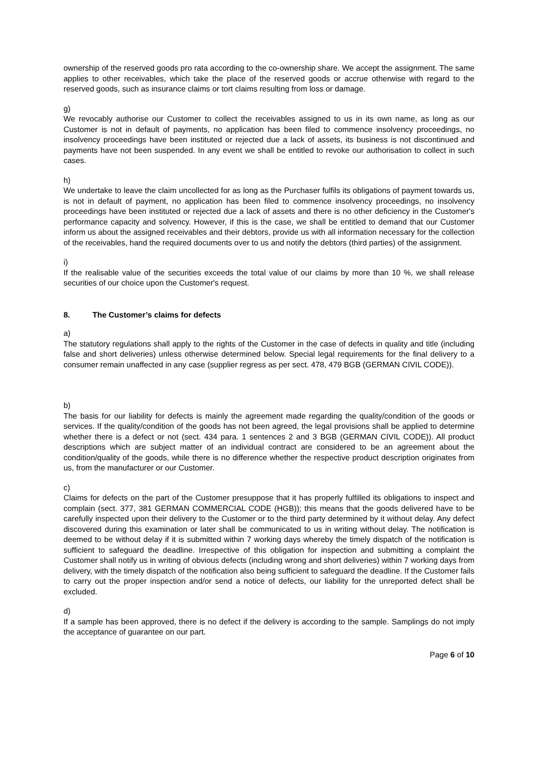ownership of the reserved goods pro rata according to the co-ownership share. We accept the assignment. The same applies to other receivables, which take the place of the reserved goods or accrue otherwise with regard to the reserved goods, such as insurance claims or tort claims resulting from loss or damage.
g)
We revocably authorise our Customer to collect the receivables assigned to us in its own name, as long as our Customer is not in default of payments, no application has been filed to commence insolvency proceedings, no insolvency proceedings have been instituted or rejected due a lack of assets, its business is not discontinued and payments have not been suspended. In any event we shall be entitled to revoke our authorisation to collect in such cases.
h)
We undertake to leave the claim uncollected for as long as the Purchaser fulfils its obligations of payment towards us, is not in default of payment, no application has been filed to commence insolvency proceedings, no insolvency proceedings have been instituted or rejected due a lack of assets and there is no other deficiency in the Customer's performance capacity and solvency. However, if this is the case, we shall be entitled to demand that our Customer inform us about the assigned receivables and their debtors, provide us with all information necessary for the collection of the receivables, hand the required documents over to us and notify the debtors (third parties) of the assignment.
i)
If the realisable value of the securities exceeds the total value of our claims by more than 10 %, we shall release securities of our choice upon the Customer's request.
8. The Customer’s claims for defects
a)
The statutory regulations shall apply to the rights of the Customer in the case of defects in quality and title (including false and short deliveries) unless otherwise determined below. Special legal requirements for the final delivery to a consumer remain unaffected in any case (supplier regress as per sect. 478, 479 BGB (GERMAN CIVIL CODE)).
b)
The basis for our liability for defects is mainly the agreement made regarding the quality/condition of the goods or services. If the quality/condition of the goods has not been agreed, the legal provisions shall be applied to determine whether there is a defect or not (sect. 434 para. 1 sentences 2 and 3 BGB (GERMAN CIVIL CODE)). All product descriptions which are subject matter of an individual contract are considered to be an agreement about the condition/quality of the goods, while there is no difference whether the respective product description originates from us, from the manufacturer or our Customer.
c)
Claims for defects on the part of the Customer presuppose that it has properly fulfilled its obligations to inspect and complain (sect. 377, 381 GERMAN COMMERCIAL CODE (HGB)); this means that the goods delivered have to be carefully inspected upon their delivery to the Customer or to the third party determined by it without delay. Any defect discovered during this examination or later shall be communicated to us in writing without delay. The notification is deemed to be without delay if it is submitted within 7 working days whereby the timely dispatch of the notification is sufficient to safeguard the deadline. Irrespective of this obligation for inspection and submitting a complaint the Customer shall notify us in writing of obvious defects (including wrong and short deliveries) within 7 working days from delivery, with the timely dispatch of the notification also being sufficient to safeguard the deadline. If the Customer fails to carry out the proper inspection and/or send a notice of defects, our liability for the unreported defect shall be excluded.
d)
If a sample has been approved, there is no defect if the delivery is according to the sample. Samplings do not imply the acceptance of guarantee on our part.
Page 6 of 10